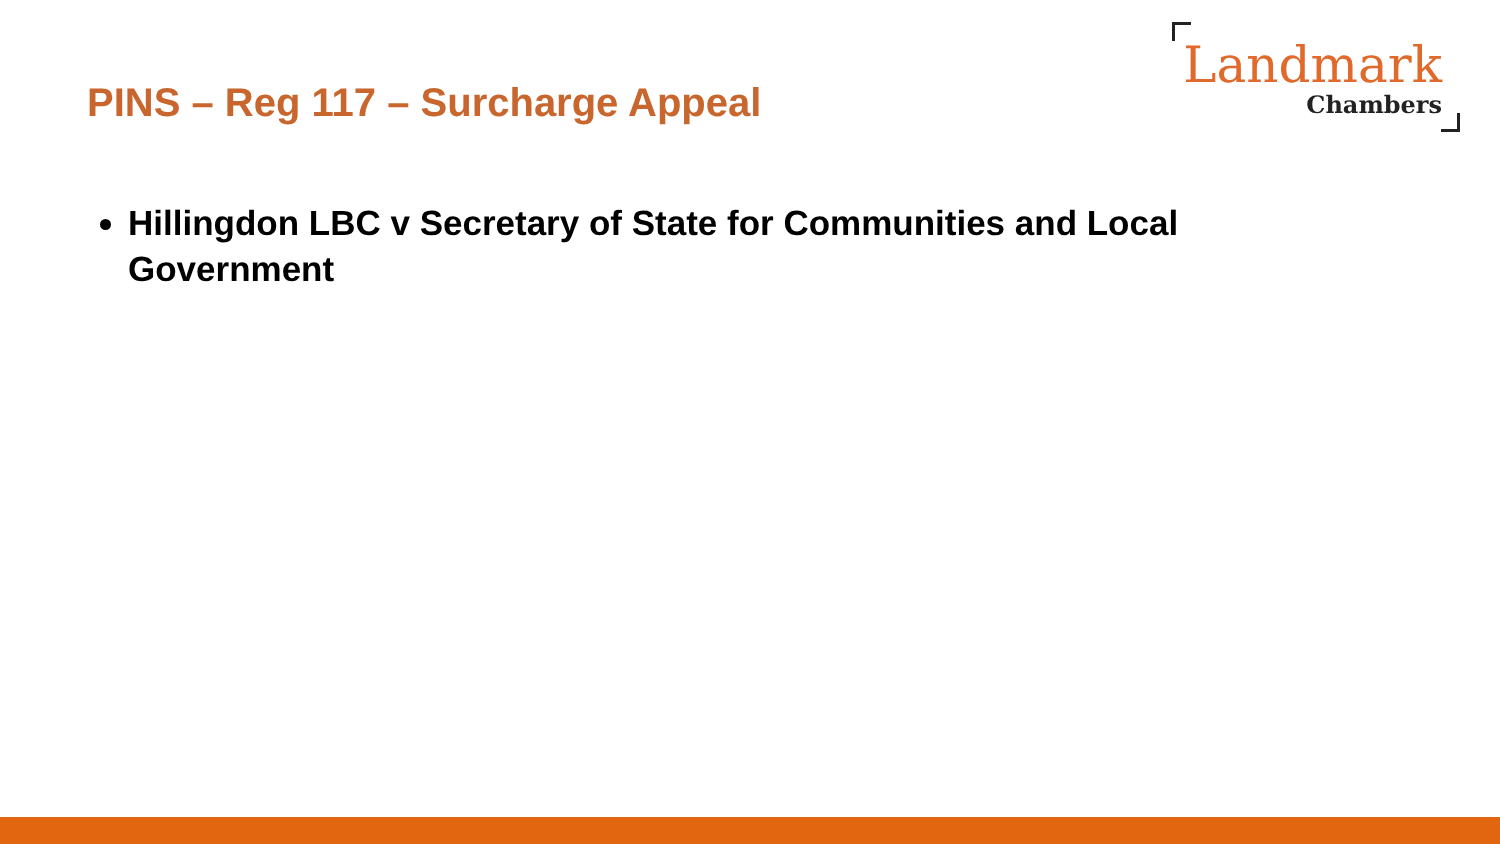PINS – Reg 117 – Surcharge Appeal
Landmark
Chambers
Hillingdon LBC v Secretary of State for Communities and Local Government